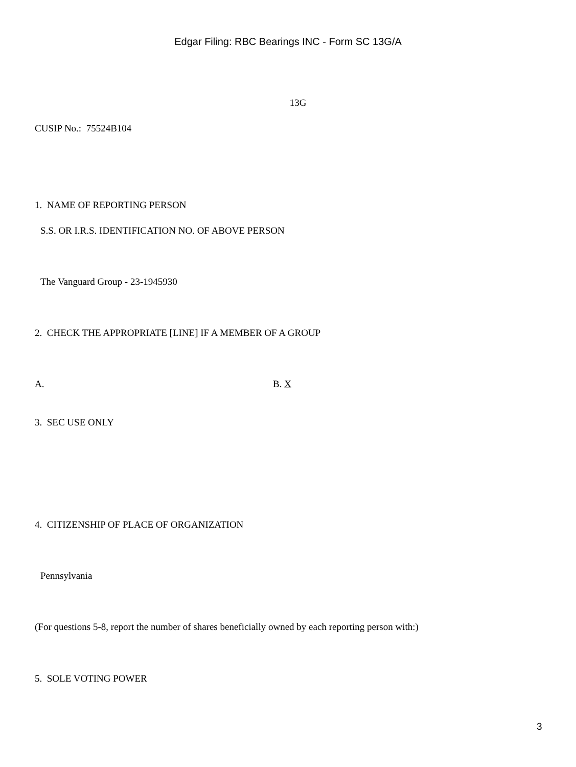Edgar Filing: RBC Bearings INC - Form SC 13G/A
13G
CUSIP No.: 75524B104
1. NAME OF REPORTING PERSON
S.S. OR I.R.S. IDENTIFICATION NO. OF ABOVE PERSON
The Vanguard Group - 23-1945930
2. CHECK THE APPROPRIATE [LINE] IF A MEMBER OF A GROUP
A. B. X
3. SEC USE ONLY
4. CITIZENSHIP OF PLACE OF ORGANIZATION
Pennsylvania
(For questions 5-8, report the number of shares beneficially owned by each reporting person with:)
5. SOLE VOTING POWER
3